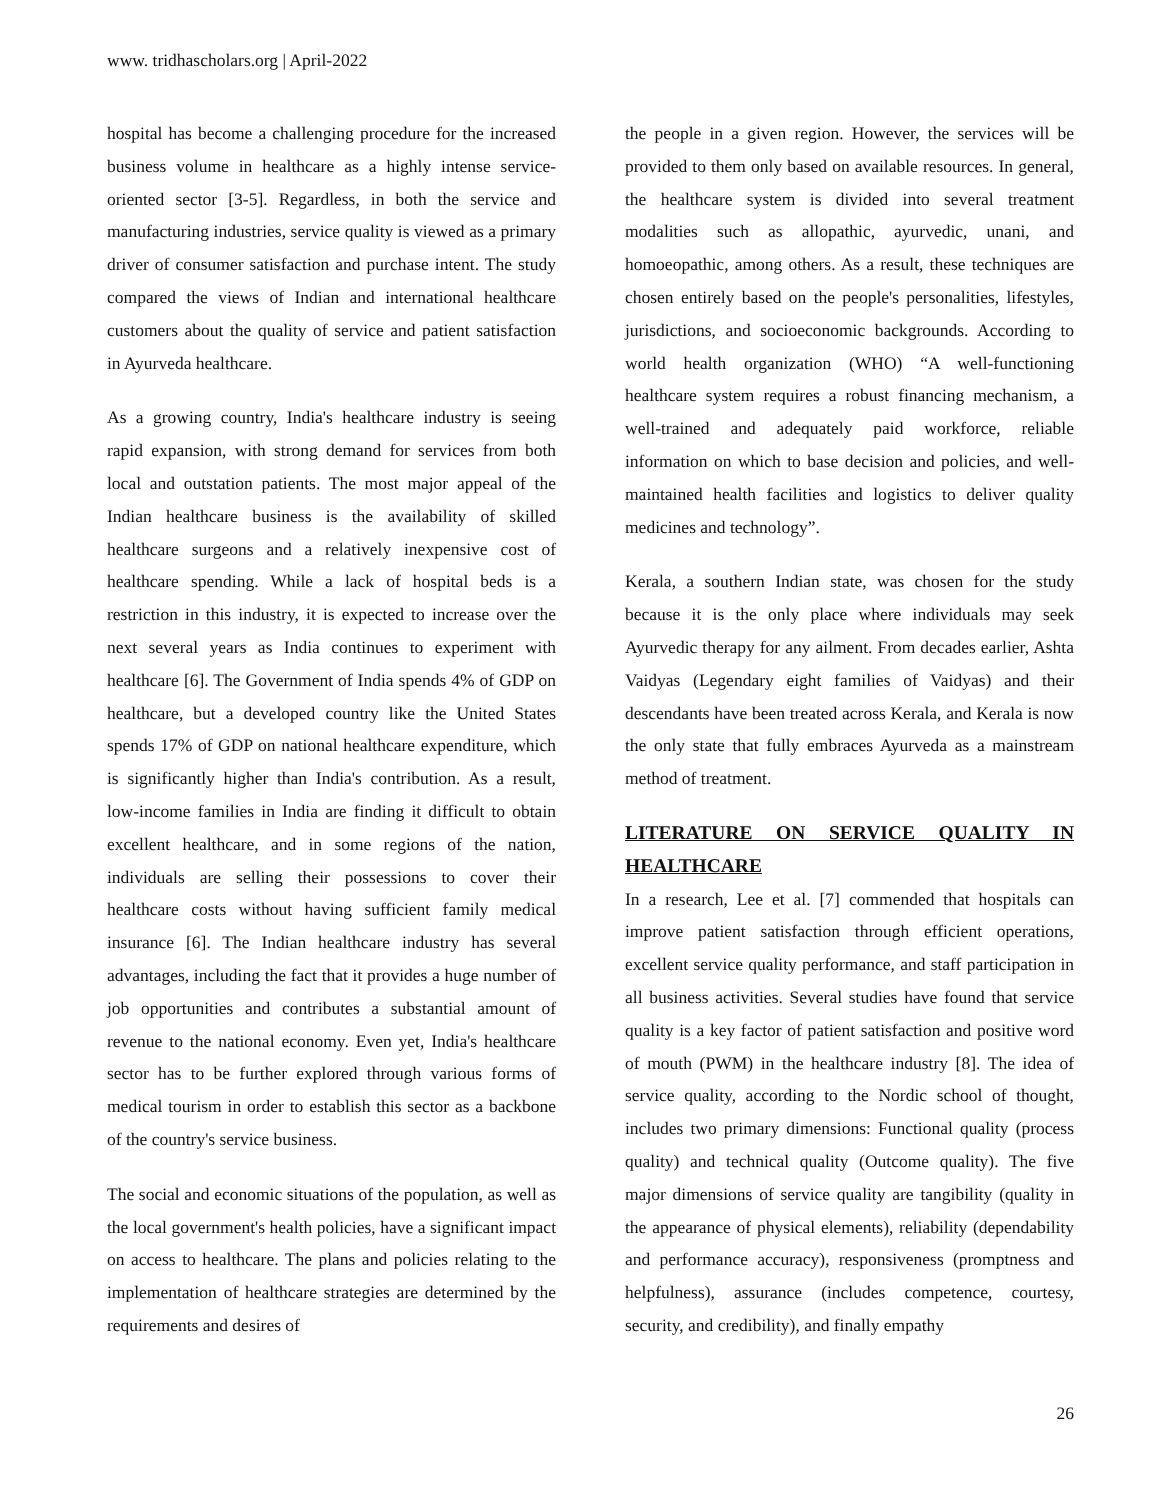www. tridhascholars.org | April-2022
hospital has become a challenging procedure for the increased business volume in healthcare as a highly intense service-oriented sector [3-5]. Regardless, in both the service and manufacturing industries, service quality is viewed as a primary driver of consumer satisfaction and purchase intent. The study compared the views of Indian and international healthcare customers about the quality of service and patient satisfaction in Ayurveda healthcare.
As a growing country, India's healthcare industry is seeing rapid expansion, with strong demand for services from both local and outstation patients. The most major appeal of the Indian healthcare business is the availability of skilled healthcare surgeons and a relatively inexpensive cost of healthcare spending. While a lack of hospital beds is a restriction in this industry, it is expected to increase over the next several years as India continues to experiment with healthcare [6]. The Government of India spends 4% of GDP on healthcare, but a developed country like the United States spends 17% of GDP on national healthcare expenditure, which is significantly higher than India's contribution. As a result, low-income families in India are finding it difficult to obtain excellent healthcare, and in some regions of the nation, individuals are selling their possessions to cover their healthcare costs without having sufficient family medical insurance [6]. The Indian healthcare industry has several advantages, including the fact that it provides a huge number of job opportunities and contributes a substantial amount of revenue to the national economy. Even yet, India's healthcare sector has to be further explored through various forms of medical tourism in order to establish this sector as a backbone of the country's service business.
The social and economic situations of the population, as well as the local government's health policies, have a significant impact on access to healthcare. The plans and policies relating to the implementation of healthcare strategies are determined by the requirements and desires of
the people in a given region. However, the services will be provided to them only based on available resources. In general, the healthcare system is divided into several treatment modalities such as allopathic, ayurvedic, unani, and homoeopathic, among others. As a result, these techniques are chosen entirely based on the people's personalities, lifestyles, jurisdictions, and socioeconomic backgrounds. According to world health organization (WHO) “A well-functioning healthcare system requires a robust financing mechanism, a well-trained and adequately paid workforce, reliable information on which to base decision and policies, and well-maintained health facilities and logistics to deliver quality medicines and technology”.
Kerala, a southern Indian state, was chosen for the study because it is the only place where individuals may seek Ayurvedic therapy for any ailment. From decades earlier, Ashta Vaidyas (Legendary eight families of Vaidyas) and their descendants have been treated across Kerala, and Kerala is now the only state that fully embraces Ayurveda as a mainstream method of treatment.
LITERATURE ON SERVICE QUALITY IN HEALTHCARE
In a research, Lee et al. [7] commended that hospitals can improve patient satisfaction through efficient operations, excellent service quality performance, and staff participation in all business activities. Several studies have found that service quality is a key factor of patient satisfaction and positive word of mouth (PWM) in the healthcare industry [8]. The idea of service quality, according to the Nordic school of thought, includes two primary dimensions: Functional quality (process quality) and technical quality (Outcome quality). The five major dimensions of service quality are tangibility (quality in the appearance of physical elements), reliability (dependability and performance accuracy), responsiveness (promptness and helpfulness), assurance (includes competence, courtesy, security, and credibility), and finally empathy
26